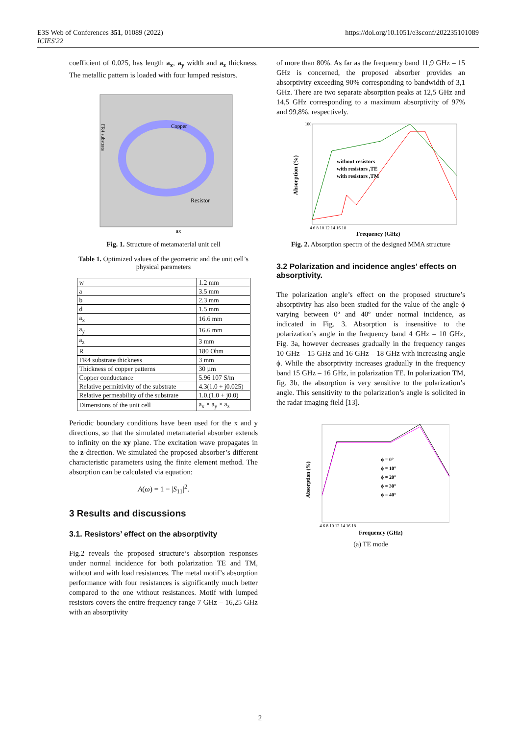E3S Web of Conferences 351, 01089 (2022)
ICIES'22
https://doi.org/10.1051/e3sconf/202235101089
coefficient of 0.025, has length a<sub>x</sub>, a<sub>y</sub> width and a<sub>z</sub> thickness. The metallic pattern is loaded with four lumped resistors.
Copper
Resistor
ax
FR4 substrate
Fig. 1. Structure of metamaterial unit cell
Table 1. Optimized values of the geometric and the unit cell’s physical parameters
| w | 1.2 mm |
| a | 3.5 mm |
| b | 2.3 mm |
| d | 1.5 mm |
| a<sub>x</sub> | 16.6 mm |
| a<sub>y</sub> | 16.6 mm |
| a<sub>z</sub> | 3 mm |
| R | 180 Ohm |
| FR4 substrate thickness | 3 mm |
| Thickness of copper patterns | 30 µm |
| Copper conductance | 5.96 107 S/m |
| Relative permittivity of the substrate | 4.3(1.0 + j0.025) |
| Relative permeability of the substrate | 1.0.(1.0 + j0.0) |
| Dimensions of the unit cell | a<sub>x</sub> × a<sub>y</sub> × a<sub>z</sub> |
Periodic boundary conditions have been used for the x and y directions, so that the simulated metamaterial absorber extends to infinity on the xy plane. The excitation wave propagates in the z-direction. We simulated the proposed absorber’s different characteristic parameters using the finite element method. The absorption can be calculated via equation:
A(ω) = 1 − |S<sub>11</sub>|<sup>2</sup>.
3 Results and discussions
3.1. Resistors’ effect on the absorptivity
Fig.2 reveals the proposed structure’s absorption responses under normal incidence for both polarization TE and TM, without and with load resistances. The metal motif’s absorption performance with four resistances is significantly much better compared to the one without resistances. Motif with lumped resistors covers the entire frequency range 7 GHz – 16,25 GHz with an absorptivity
of more than 80%. As far as the frequency band 11,9 GHz – 15 GHz is concerned, the proposed absorber provides an absorptivity exceeding 90% corresponding to bandwidth of 3,1 GHz. There are two separate absorption peaks at 12,5 GHz and 14,5 GHz corresponding to a maximum absorptivity of 97% and 99,8%, respectively.
without resistors
with resistors ,TE
with resistors ,TM
Absorption (%)
100
4 6 8 10 12 14 16 18
Frequency (GHz)
Fig. 2. Absorption spectra of the designed MMA structure
3.2 Polarization and incidence angles’ effects on absorptivity.
The polarization angle’s effect on the proposed structure’s absorptivity has also been studied for the value of the angle ϕ varying between 0º and 40º under normal incidence, as indicated in Fig. 3. Absorption is insensitive to the polarization’s angle in the frequency band 4 GHz – 10 GHz, Fig. 3a, however decreases gradually in the frequency ranges 10 GHz – 15 GHz and 16 GHz – 18 GHz with increasing angle ϕ. While the absorptivity increases gradually in the frequency band 15 GHz – 16 GHz, in polarization TE. In polarization TM, fig. 3b, the absorption is very sensitive to the polarization’s angle. This sensitivity to the polarization’s angle is solicited in the radar imaging field [13].
ϕ = 0°
ϕ = 10°
ϕ = 20°
ϕ = 30°
ϕ = 40°
Absorption (%)
4 6 8 10 12 14 16 18
Frequency (GHz)
(a) TE mode
2